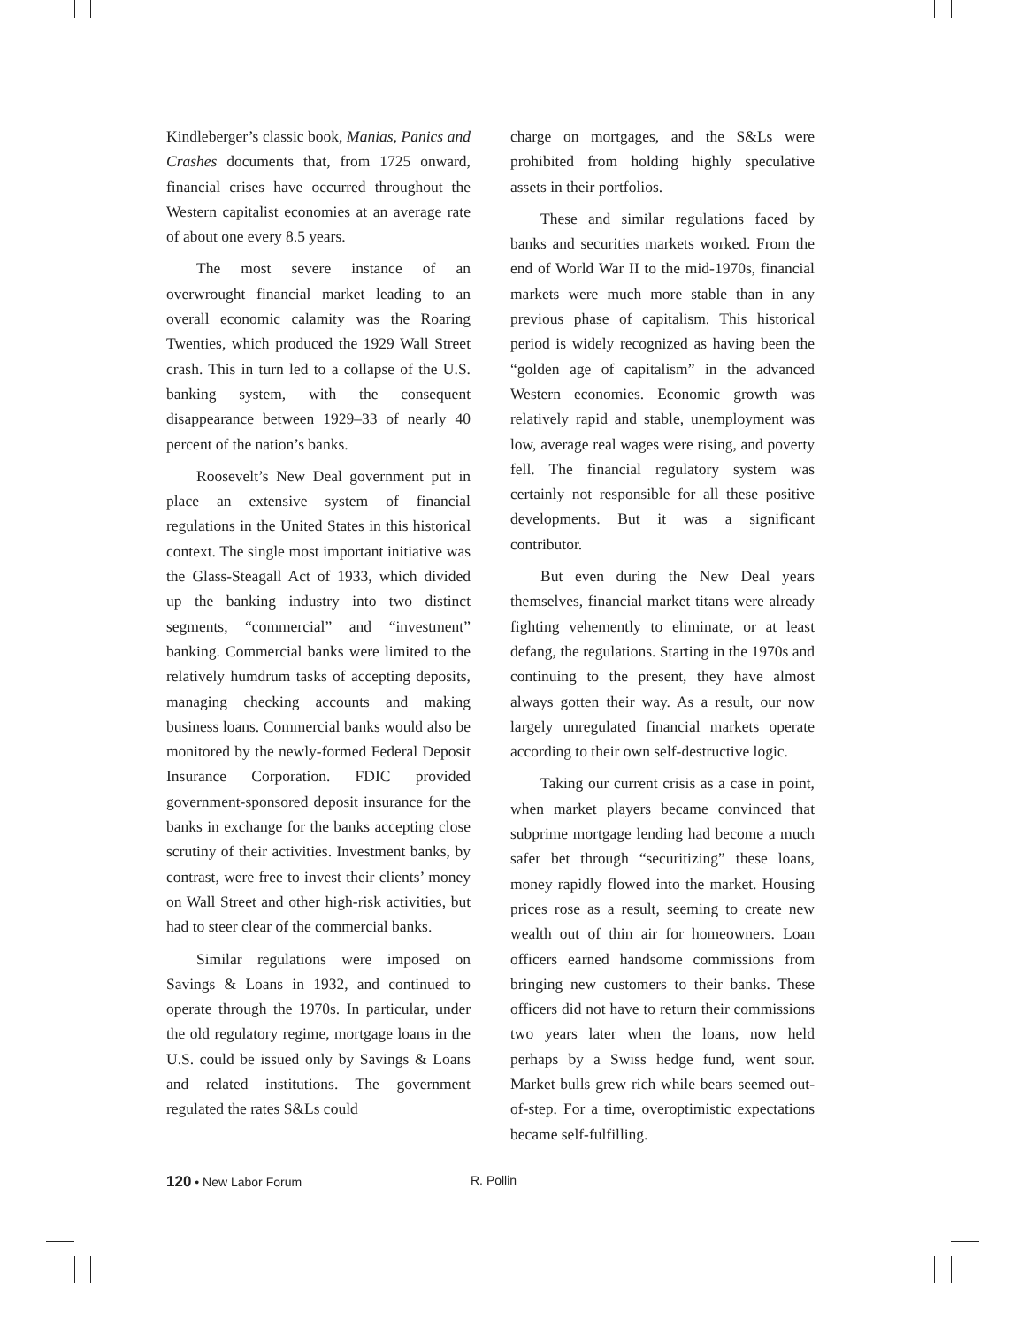Kindleberger’s classic book, Manias, Panics and Crashes documents that, from 1725 onward, financial crises have occurred throughout the Western capitalist economies at an average rate of about one every 8.5 years.
The most severe instance of an overwrought financial market leading to an overall economic calamity was the Roaring Twenties, which produced the 1929 Wall Street crash. This in turn led to a collapse of the U.S. banking system, with the consequent disappearance between 1929–33 of nearly 40 percent of the nation’s banks.
Roosevelt’s New Deal government put in place an extensive system of financial regulations in the United States in this historical context. The single most important initiative was the Glass-Steagall Act of 1933, which divided up the banking industry into two distinct segments, “commercial” and “investment” banking. Commercial banks were limited to the relatively humdrum tasks of accepting deposits, managing checking accounts and making business loans. Commercial banks would also be monitored by the newly-formed Federal Deposit Insurance Corporation. FDIC provided government-sponsored deposit insurance for the banks in exchange for the banks accepting close scrutiny of their activities. Investment banks, by contrast, were free to invest their clients’ money on Wall Street and other high-risk activities, but had to steer clear of the commercial banks.
Similar regulations were imposed on Savings & Loans in 1932, and continued to operate through the 1970s. In particular, under the old regulatory regime, mortgage loans in the U.S. could be issued only by Savings & Loans and related institutions. The government regulated the rates S&Ls could
charge on mortgages, and the S&Ls were prohibited from holding highly speculative assets in their portfolios.
These and similar regulations faced by banks and securities markets worked. From the end of World War II to the mid-1970s, financial markets were much more stable than in any previous phase of capitalism. This historical period is widely recognized as having been the “golden age of capitalism” in the advanced Western economies. Economic growth was relatively rapid and stable, unemployment was low, average real wages were rising, and poverty fell. The financial regulatory system was certainly not responsible for all these positive developments. But it was a significant contributor.
But even during the New Deal years themselves, financial market titans were already fighting vehemently to eliminate, or at least defang, the regulations. Starting in the 1970s and continuing to the present, they have almost always gotten their way. As a result, our now largely unregulated financial markets operate according to their own self-destructive logic.
Taking our current crisis as a case in point, when market players became convinced that subprime mortgage lending had become a much safer bet through “securitizing” these loans, money rapidly flowed into the market. Housing prices rose as a result, seeming to create new wealth out of thin air for homeowners. Loan officers earned handsome commissions from bringing new customers to their banks. These officers did not have to return their commissions two years later when the loans, now held perhaps by a Swiss hedge fund, went sour. Market bulls grew rich while bears seemed out-of-step. For a time, overoptimistic expectations became self-fulfilling.
120 • New Labor Forum R. Pollin